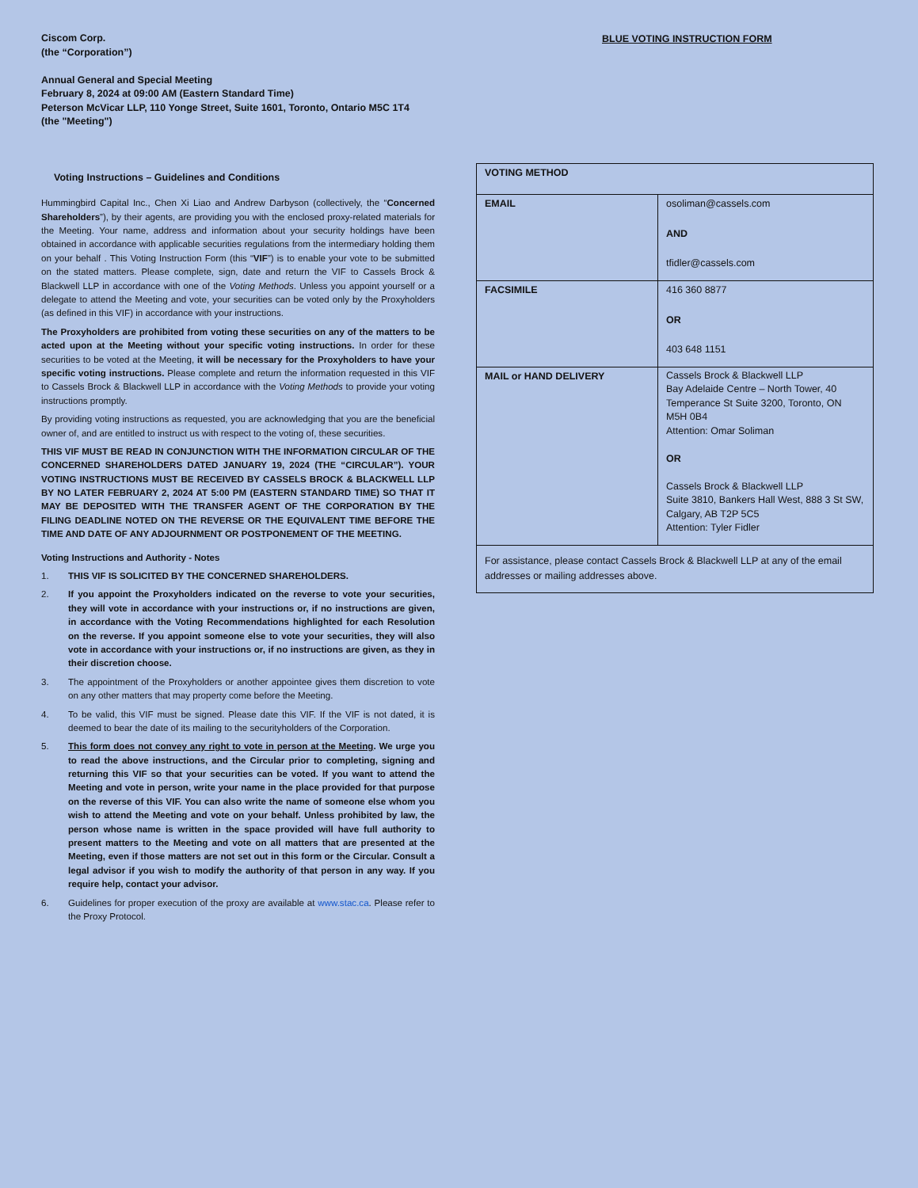Ciscom Corp.
(the “Corporation”)
Annual General and Special Meeting
February 8, 2024 at 09:00 AM (Eastern Standard Time)
Peterson McVicar LLP, 110 Yonge Street, Suite 1601, Toronto, Ontario M5C 1T4
(the "Meeting")
BLUE VOTING INSTRUCTION FORM
Voting Instructions – Guidelines and Conditions
Hummingbird Capital Inc., Chen Xi Liao and Andrew Darbyson (collectively, the “Concerned Shareholders”), by their agents, are providing you with the enclosed proxy-related materials for the Meeting. Your name, address and information about your security holdings have been obtained in accordance with applicable securities regulations from the intermediary holding them on your behalf . This Voting Instruction Form (this “VIF”) is to enable your vote to be submitted on the stated matters. Please complete, sign, date and return the VIF to Cassels Brock & Blackwell LLP in accordance with one of the Voting Methods. Unless you appoint yourself or a delegate to attend the Meeting and vote, your securities can be voted only by the Proxyholders (as defined in this VIF) in accordance with your instructions.
The Proxyholders are prohibited from voting these securities on any of the matters to be acted upon at the Meeting without your specific voting instructions. In order for these securities to be voted at the Meeting, it will be necessary for the Proxyholders to have your specific voting instructions. Please complete and return the information requested in this VIF to Cassels Brock & Blackwell LLP in accordance with the Voting Methods to provide your voting instructions promptly.
By providing voting instructions as requested, you are acknowledging that you are the beneficial owner of, and are entitled to instruct us with respect to the voting of, these securities.
THIS VIF MUST BE READ IN CONJUNCTION WITH THE INFORMATION CIRCULAR OF THE CONCERNED SHAREHOLDERS DATED JANUARY 19, 2024 (THE “CIRCULAR”). YOUR VOTING INSTRUCTIONS MUST BE RECEIVED BY CASSELS BROCK & BLACKWELL LLP BY NO LATER FEBRUARY 2, 2024 AT 5:00 PM (EASTERN STANDARD TIME) SO THAT IT MAY BE DEPOSITED WITH THE TRANSFER AGENT OF THE CORPORATION BY THE FILING DEADLINE NOTED ON THE REVERSE OR THE EQUIVALENT TIME BEFORE THE TIME AND DATE OF ANY ADJOURNMENT OR POSTPONEMENT OF THE MEETING.
Voting Instructions and Authority - Notes
1. THIS VIF IS SOLICITED BY THE CONCERNED SHAREHOLDERS.
2. If you appoint the Proxyholders indicated on the reverse to vote your securities, they will vote in accordance with your instructions or, if no instructions are given, in accordance with the Voting Recommendations highlighted for each Resolution on the reverse. If you appoint someone else to vote your securities, they will also vote in accordance with your instructions or, if no instructions are given, as they in their discretion choose.
3. The appointment of the Proxyholders or another appointee gives them discretion to vote on any other matters that may property come before the Meeting.
4. To be valid, this VIF must be signed. Please date this VIF. If the VIF is not dated, it is deemed to bear the date of its mailing to the securityholders of the Corporation.
5. This form does not convey any right to vote in person at the Meeting. We urge you to read the above instructions, and the Circular prior to completing, signing and returning this VIF so that your securities can be voted. If you want to attend the Meeting and vote in person, write your name in the place provided for that purpose on the reverse of this VIF. You can also write the name of someone else whom you wish to attend the Meeting and vote on your behalf. Unless prohibited by law, the person whose name is written in the space provided will have full authority to present matters to the Meeting and vote on all matters that are presented at the Meeting, even if those matters are not set out in this form or the Circular. Consult a legal advisor if you wish to modify the authority of that person in any way. If you require help, contact your advisor.
6. Guidelines for proper execution of the proxy are available at www.stac.ca. Please refer to the Proxy Protocol.
| VOTING METHOD | |
| EMAIL | osoliman@cassels.com AND tfidler@cassels.com |
| FACSIMILE | 416 360 8877 OR 403 648 1151 |
| MAIL or HAND DELIVERY | Cassels Brock & Blackwell LLP Bay Adelaide Centre – North Tower, 40 Temperance St Suite 3200, Toronto, ON M5H 0B4 Attention: Omar Soliman OR Cassels Brock & Blackwell LLP Suite 3810, Bankers Hall West, 888 3 St SW, Calgary, AB T2P 5C5 Attention: Tyler Fidler |
| For assistance, please contact Cassels Brock & Blackwell LLP at any of the email addresses or mailing addresses above. | |